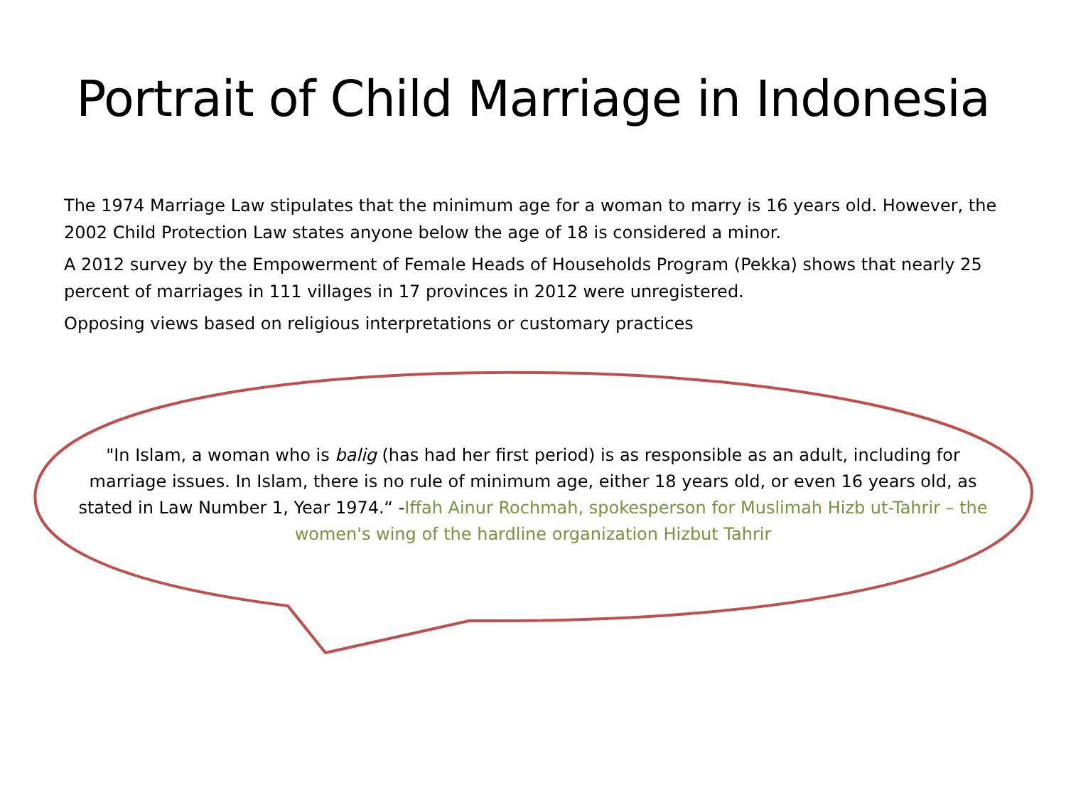Portrait of Child Marriage in Indonesia
The 1974 Marriage Law stipulates that the minimum age for a woman to marry is 16 years old. However, the 2002 Child Protection Law states anyone below the age of 18 is considered a minor.
A 2012 survey by the Empowerment of Female Heads of Households Program (Pekka) shows that nearly 25 percent of marriages in 111 villages in 17 provinces in 2012 were unregistered.
Opposing views based on religious interpretations or customary practices
"In Islam, a woman who is balig (has had her first period) is as responsible as an adult, including for marriage issues. In Islam, there is no rule of minimum age, either 18 years old, or even 16 years old, as stated in Law Number 1, Year 1974.“ -Iffah Ainur Rochmah, spokesperson for Muslimah Hizb ut-Tahrir – the women's wing of the hardline organization Hizbut Tahrir